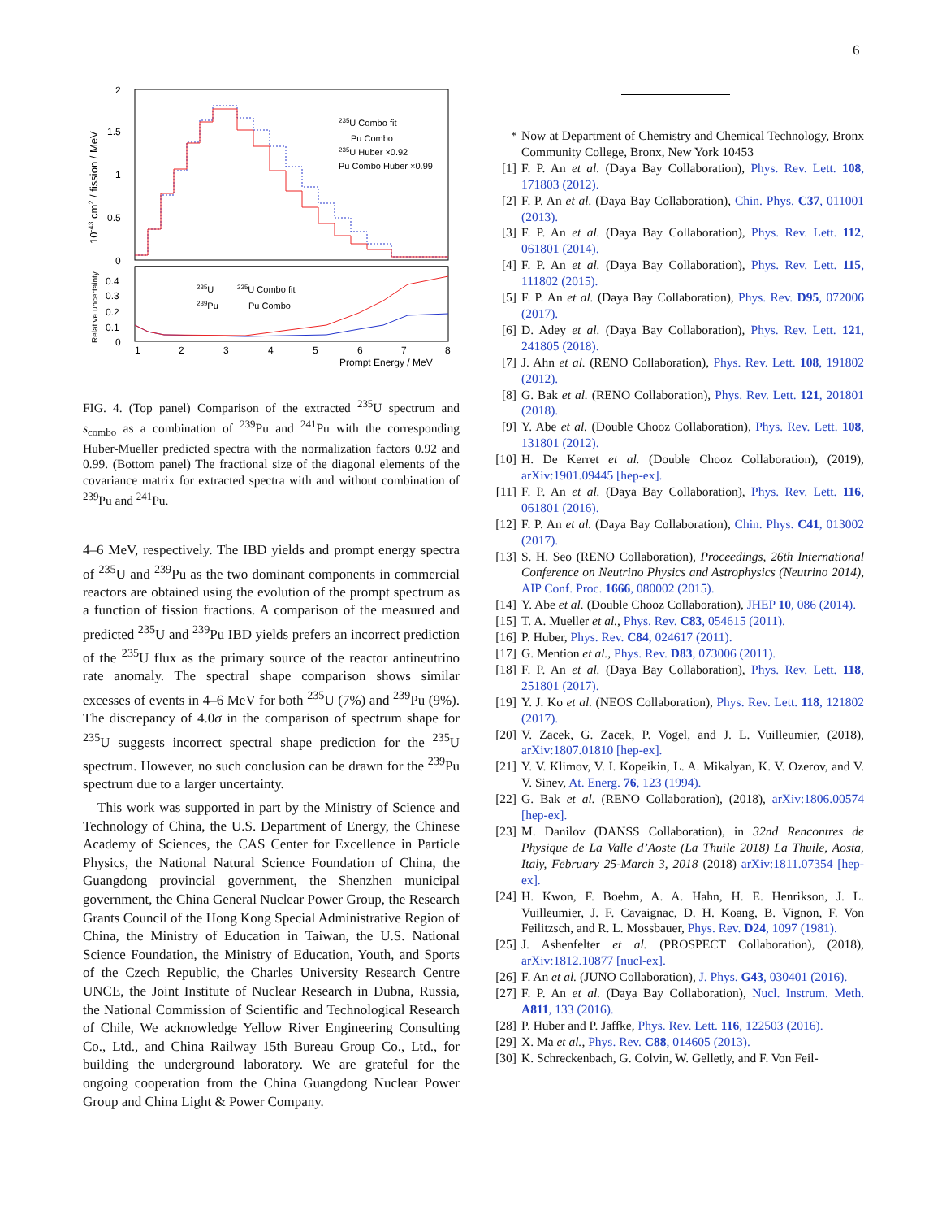6
2
1.5
1
0.5
0
0.4
0.3
0.2
0.1
0
1
2
3
4
5
6
7
8
Prompt Energy / MeV
10-43 cm2 / fission / MeV
Relative uncertainty
235U Combo fit
Pu Combo
235U Huber ×0.92
Pu Combo Huber ×0.99
235U
235U Combo fit
239Pu
Pu Combo
FIG. 4. (Top panel) Comparison of the extracted <sup>235</sup>U spectrum and s<sub>combo</sub> as a combination of <sup>239</sup>Pu and <sup>241</sup>Pu with the corresponding Huber-Mueller predicted spectra with the normalization factors 0.92 and 0.99. (Bottom panel) The fractional size of the diagonal elements of the covariance matrix for extracted spectra with and without combination of <sup>239</sup>Pu and <sup>241</sup>Pu.
4–6 MeV, respectively. The IBD yields and prompt energy spectra of <sup>235</sup>U and <sup>239</sup>Pu as the two dominant components in commercial reactors are obtained using the evolution of the prompt spectrum as a function of fission fractions. A comparison of the measured and predicted <sup>235</sup>U and <sup>239</sup>Pu IBD yields prefers an incorrect prediction of the <sup>235</sup>U flux as the primary source of the reactor antineutrino rate anomaly. The spectral shape comparison shows similar excesses of events in 4–6 MeV for both <sup>235</sup>U (7%) and <sup>239</sup>Pu (9%). The discrepancy of 4.0σ in the comparison of spectrum shape for <sup>235</sup>U suggests incorrect spectral shape prediction for the <sup>235</sup>U spectrum. However, no such conclusion can be drawn for the <sup>239</sup>Pu spectrum due to a larger uncertainty.
This work was supported in part by the Ministry of Science and Technology of China, the U.S. Department of Energy, the Chinese Academy of Sciences, the CAS Center for Excellence in Particle Physics, the National Natural Science Foundation of China, the Guangdong provincial government, the Shenzhen municipal government, the China General Nuclear Power Group, the Research Grants Council of the Hong Kong Special Administrative Region of China, the Ministry of Education in Taiwan, the U.S. National Science Foundation, the Ministry of Education, Youth, and Sports of the Czech Republic, the Charles University Research Centre UNCE, the Joint Institute of Nuclear Research in Dubna, Russia, the National Commission of Scientific and Technological Research of Chile, We acknowledge Yellow River Engineering Consulting Co., Ltd., and China Railway 15th Bureau Group Co., Ltd., for building the underground laboratory. We are grateful for the ongoing cooperation from the China Guangdong Nuclear Power Group and China Light & Power Company.
<sup>*</sup> Now at Department of Chemistry and Chemical Technology, Bronx Community College, Bronx, New York 10453
[1] F. P. An et al. (Daya Bay Collaboration), Phys. Rev. Lett. 108, 171803 (2012).
[2] F. P. An et al. (Daya Bay Collaboration), Chin. Phys. C37, 011001 (2013).
[3] F. P. An et al. (Daya Bay Collaboration), Phys. Rev. Lett. 112, 061801 (2014).
[4] F. P. An et al. (Daya Bay Collaboration), Phys. Rev. Lett. 115, 111802 (2015).
[5] F. P. An et al. (Daya Bay Collaboration), Phys. Rev. D95, 072006 (2017).
[6] D. Adey et al. (Daya Bay Collaboration), Phys. Rev. Lett. 121, 241805 (2018).
[7] J. Ahn et al. (RENO Collaboration), Phys. Rev. Lett. 108, 191802 (2012).
[8] G. Bak et al. (RENO Collaboration), Phys. Rev. Lett. 121, 201801 (2018).
[9] Y. Abe et al. (Double Chooz Collaboration), Phys. Rev. Lett. 108, 131801 (2012).
[10] H. De Kerret et al. (Double Chooz Collaboration), (2019), arXiv:1901.09445 [hep-ex].
[11] F. P. An et al. (Daya Bay Collaboration), Phys. Rev. Lett. 116, 061801 (2016).
[12] F. P. An et al. (Daya Bay Collaboration), Chin. Phys. C41, 013002 (2017).
[13] S. H. Seo (RENO Collaboration), Proceedings, 26th International Conference on Neutrino Physics and Astrophysics (Neutrino 2014), AIP Conf. Proc. 1666, 080002 (2015).
[14] Y. Abe et al. (Double Chooz Collaboration), JHEP 10, 086 (2014).
[15] T. A. Mueller et al., Phys. Rev. C83, 054615 (2011).
[16] P. Huber, Phys. Rev. C84, 024617 (2011).
[17] G. Mention et al., Phys. Rev. D83, 073006 (2011).
[18] F. P. An et al. (Daya Bay Collaboration), Phys. Rev. Lett. 118, 251801 (2017).
[19] Y. J. Ko et al. (NEOS Collaboration), Phys. Rev. Lett. 118, 121802 (2017).
[20] V. Zacek, G. Zacek, P. Vogel, and J. L. Vuilleumier, (2018), arXiv:1807.01810 [hep-ex].
[21] Y. V. Klimov, V. I. Kopeikin, L. A. Mikalyan, K. V. Ozerov, and V. V. Sinev, At. Energ. 76, 123 (1994).
[22] G. Bak et al. (RENO Collaboration), (2018), arXiv:1806.00574 [hep-ex].
[23] M. Danilov (DANSS Collaboration), in 32nd Rencontres de Physique de La Valle d’Aoste (La Thuile 2018) La Thuile, Aosta, Italy, February 25-March 3, 2018 (2018) arXiv:1811.07354 [hep-ex].
[24] H. Kwon, F. Boehm, A. A. Hahn, H. E. Henrikson, J. L. Vuilleumier, J. F. Cavaignac, D. H. Koang, B. Vignon, F. Von Feilitzsch, and R. L. Mossbauer, Phys. Rev. D24, 1097 (1981).
[25] J. Ashenfelter et al. (PROSPECT Collaboration), (2018), arXiv:1812.10877 [nucl-ex].
[26] F. An et al. (JUNO Collaboration), J. Phys. G43, 030401 (2016).
[27] F. P. An et al. (Daya Bay Collaboration), Nucl. Instrum. Meth. A811, 133 (2016).
[28] P. Huber and P. Jaffke, Phys. Rev. Lett. 116, 122503 (2016).
[29] X. Ma et al., Phys. Rev. C88, 014605 (2013).
[30] K. Schreckenbach, G. Colvin, W. Gelletly, and F. Von Feil-